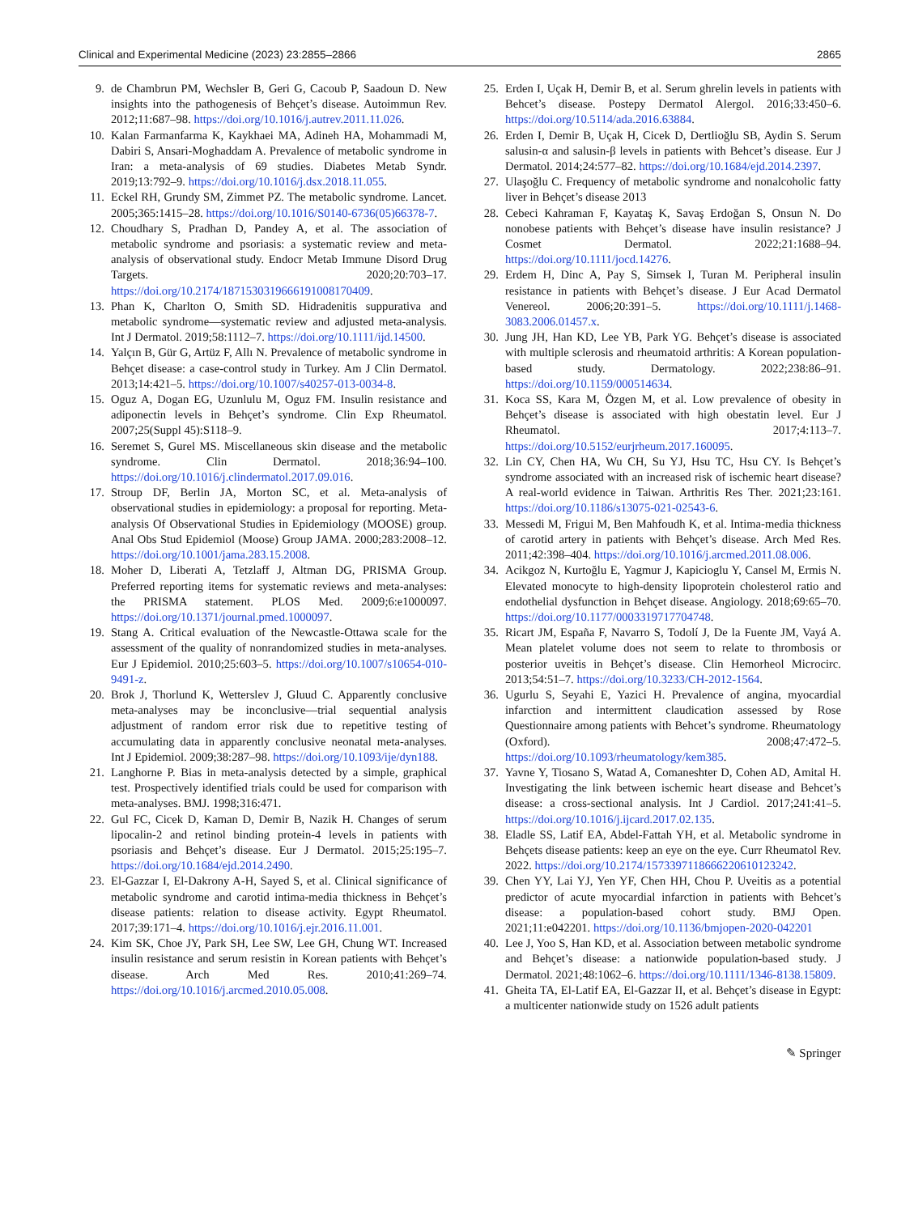Clinical and Experimental Medicine (2023) 23:2855–2866 2865
9. de Chambrun PM, Wechsler B, Geri G, Cacoub P, Saadoun D. New insights into the pathogenesis of Behçet’s disease. Autoimmun Rev. 2012;11:687–98. https://doi.org/10.1016/j.autrev.2011.11.026.
10. Kalan Farmanfarma K, Kaykhaei MA, Adineh HA, Mohammadi M, Dabiri S, Ansari-Moghaddam A. Prevalence of metabolic syndrome in Iran: a meta-analysis of 69 studies. Diabetes Metab Syndr. 2019;13:792–9. https://doi.org/10.1016/j.dsx.2018.11.055.
11. Eckel RH, Grundy SM, Zimmet PZ. The metabolic syndrome. Lancet. 2005;365:1415–28. https://doi.org/10.1016/S0140-6736(05)66378-7.
12. Choudhary S, Pradhan D, Pandey A, et al. The association of metabolic syndrome and psoriasis: a systematic review and meta-analysis of observational study. Endocr Metab Immune Disord Drug Targets. 2020;20:703–17. https://doi.org/10.2174/1871530319666191008170409.
13. Phan K, Charlton O, Smith SD. Hidradenitis suppurativa and metabolic syndrome—systematic review and adjusted meta-analysis. Int J Dermatol. 2019;58:1112–7. https://doi.org/10.1111/ijd.14500.
14. Yalçın B, Gür G, Artüz F, Allı N. Prevalence of metabolic syndrome in Behçet disease: a case-control study in Turkey. Am J Clin Dermatol. 2013;14:421–5. https://doi.org/10.1007/s40257-013-0034-8.
15. Oguz A, Dogan EG, Uzunlulu M, Oguz FM. Insulin resistance and adiponectin levels in Behçet’s syndrome. Clin Exp Rheumatol. 2007;25(Suppl 45):S118–9.
16. Seremet S, Gurel MS. Miscellaneous skin disease and the metabolic syndrome. Clin Dermatol. 2018;36:94–100. https://doi.org/10.1016/j.clindermatol.2017.09.016.
17. Stroup DF, Berlin JA, Morton SC, et al. Meta-analysis of observational studies in epidemiology: a proposal for reporting. Meta-analysis Of Observational Studies in Epidemiology (MOOSE) group. Anal Obs Stud Epidemiol (Moose) Group JAMA. 2000;283:2008–12. https://doi.org/10.1001/jama.283.15.2008.
18. Moher D, Liberati A, Tetzlaff J, Altman DG, PRISMA Group. Preferred reporting items for systematic reviews and meta-analyses: the PRISMA statement. PLOS Med. 2009;6:e1000097. https://doi.org/10.1371/journal.pmed.1000097.
19. Stang A. Critical evaluation of the Newcastle-Ottawa scale for the assessment of the quality of nonrandomized studies in meta-analyses. Eur J Epidemiol. 2010;25:603–5. https://doi.org/10.1007/s10654-010-9491-z.
20. Brok J, Thorlund K, Wetterslev J, Gluud C. Apparently conclusive meta-analyses may be inconclusive—trial sequential analysis adjustment of random error risk due to repetitive testing of accumulating data in apparently conclusive neonatal meta-analyses. Int J Epidemiol. 2009;38:287–98. https://doi.org/10.1093/ije/dyn188.
21. Langhorne P. Bias in meta-analysis detected by a simple, graphical test. Prospectively identified trials could be used for comparison with meta-analyses. BMJ. 1998;316:471.
22. Gul FC, Cicek D, Kaman D, Demir B, Nazik H. Changes of serum lipocalin-2 and retinol binding protein-4 levels in patients with psoriasis and Behçet’s disease. Eur J Dermatol. 2015;25:195–7. https://doi.org/10.1684/ejd.2014.2490.
23. El-Gazzar I, El-Dakrony A-H, Sayed S, et al. Clinical significance of metabolic syndrome and carotid intima-media thickness in Behçet’s disease patients: relation to disease activity. Egypt Rheumatol. 2017;39:171–4. https://doi.org/10.1016/j.ejr.2016.11.001.
24. Kim SK, Choe JY, Park SH, Lee SW, Lee GH, Chung WT. Increased insulin resistance and serum resistin in Korean patients with Behçet’s disease. Arch Med Res. 2010;41:269–74. https://doi.org/10.1016/j.arcmed.2010.05.008.
25. Erden I, Uçak H, Demir B, et al. Serum ghrelin levels in patients with Behcet’s disease. Postepy Dermatol Alergol. 2016;33:450–6. https://doi.org/10.5114/ada.2016.63884.
26. Erden I, Demir B, Uçak H, Cicek D, Dertlioğlu SB, Aydin S. Serum salusin-α and salusin-β levels in patients with Behcet’s disease. Eur J Dermatol. 2014;24:577–82. https://doi.org/10.1684/ejd.2014.2397.
27. Ulaşoğlu C. Frequency of metabolic syndrome and nonalcoholic fatty liver in Behçet’s disease 2013
28. Cebeci Kahraman F, Kayataş K, Savaş Erdoğan S, Onsun N. Do nonobese patients with Behçet’s disease have insulin resistance? J Cosmet Dermatol. 2022;21:1688–94. https://doi.org/10.1111/jocd.14276.
29. Erdem H, Dinc A, Pay S, Simsek I, Turan M. Peripheral insulin resistance in patients with Behçet’s disease. J Eur Acad Dermatol Venereol. 2006;20:391–5. https://doi.org/10.1111/j.1468-3083.2006.01457.x.
30. Jung JH, Han KD, Lee YB, Park YG. Behçet’s disease is associated with multiple sclerosis and rheumatoid arthritis: A Korean population-based study. Dermatology. 2022;238:86–91. https://doi.org/10.1159/000514634.
31. Koca SS, Kara M, Özgen M, et al. Low prevalence of obesity in Behçet’s disease is associated with high obestatin level. Eur J Rheumatol. 2017;4:113–7. https://doi.org/10.5152/eurjrheum.2017.160095.
32. Lin CY, Chen HA, Wu CH, Su YJ, Hsu TC, Hsu CY. Is Behçet’s syndrome associated with an increased risk of ischemic heart disease? A real-world evidence in Taiwan. Arthritis Res Ther. 2021;23:161. https://doi.org/10.1186/s13075-021-02543-6.
33. Messedi M, Frigui M, Ben Mahfoudh K, et al. Intima-media thickness of carotid artery in patients with Behçet’s disease. Arch Med Res. 2011;42:398–404. https://doi.org/10.1016/j.arcmed.2011.08.006.
34. Acikgoz N, Kurtoğlu E, Yagmur J, Kapicioglu Y, Cansel M, Ermis N. Elevated monocyte to high-density lipoprotein cholesterol ratio and endothelial dysfunction in Behçet disease. Angiology. 2018;69:65–70. https://doi.org/10.1177/0003319717704748.
35. Ricart JM, España F, Navarro S, Todolí J, De la Fuente JM, Vayá A. Mean platelet volume does not seem to relate to thrombosis or posterior uveitis in Behçet’s disease. Clin Hemorheol Microcirc. 2013;54:51–7. https://doi.org/10.3233/CH-2012-1564.
36. Ugurlu S, Seyahi E, Yazici H. Prevalence of angina, myocardial infarction and intermittent claudication assessed by Rose Questionnaire among patients with Behcet’s syndrome. Rheumatology (Oxford). 2008;47:472–5. https://doi.org/10.1093/rheumatology/kem385.
37. Yavne Y, Tiosano S, Watad A, Comaneshter D, Cohen AD, Amital H. Investigating the link between ischemic heart disease and Behcet’s disease: a cross-sectional analysis. Int J Cardiol. 2017;241:41–5. https://doi.org/10.1016/j.ijcard.2017.02.135.
38. Eladle SS, Latif EA, Abdel-Fattah YH, et al. Metabolic syndrome in Behçets disease patients: keep an eye on the eye. Curr Rheumatol Rev. 2022. https://doi.org/10.2174/1573397118666220610123242.
39. Chen YY, Lai YJ, Yen YF, Chen HH, Chou P. Uveitis as a potential predictor of acute myocardial infarction in patients with Behcet’s disease: a population-based cohort study. BMJ Open. 2021;11:e042201. https://doi.org/10.1136/bmjopen-2020-042201
40. Lee J, Yoo S, Han KD, et al. Association between metabolic syndrome and Behçet’s disease: a nationwide population-based study. J Dermatol. 2021;48:1062–6. https://doi.org/10.1111/1346-8138.15809.
41. Gheita TA, El-Latif EA, El-Gazzar II, et al. Behçet’s disease in Egypt: a multicenter nationwide study on 1526 adult patients
✎ Springer